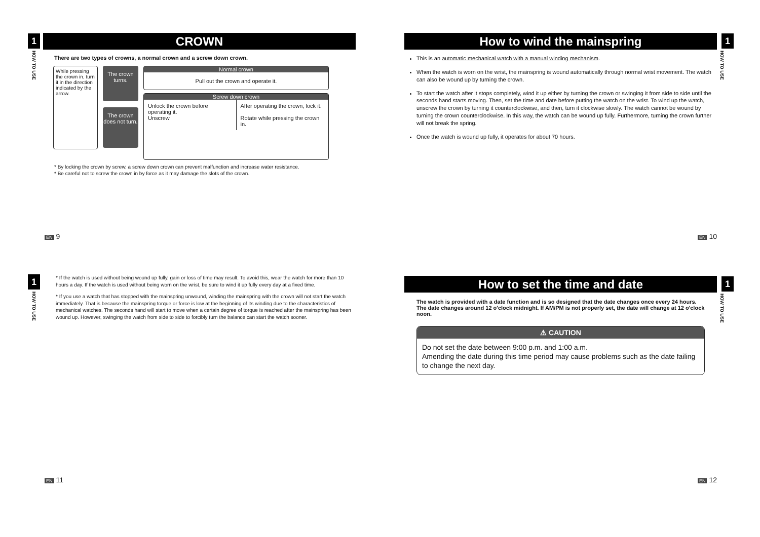1
HOW TO USE
CROWN
There are two types of crowns, a normal crown and a screw down crown.
While pressing the crown in, turn it in the direction indicated by the arrow.
The crown turns.
The crown does not turn.
Normal crown
Pull out the crown and operate it.
Screw down crown
Unlock the crown before operating it.
Unscrew
After operating the crown, lock it.
Rotate while pressing the crown in.
* By locking the crown by screw, a screw down crown can prevent malfunction and increase water resistance.
* Be careful not to screw the crown in by force as it may damage the slots of the crown.
EN 9
1
HOW TO USE
How to wind the mainspring
This is an automatic mechanical watch with a manual winding mechanism.
When the watch is worn on the wrist, the mainspring is wound automatically through normal wrist movement. The watch can also be wound up by turning the crown.
To start the watch after it stops completely, wind it up either by turning the crown or swinging it from side to side until the seconds hand starts moving. Then, set the time and date before putting the watch on the wrist. To wind up the watch, unscrew the crown by turning it counterclockwise, and then, turn it clockwise slowly. The watch cannot be wound by turning the crown counterclockwise. In this way, the watch can be wound up fully. Furthermore, turning the crown further will not break the spring.
Once the watch is wound up fully, it operates for about 70 hours.
EN 10
1
HOW TO USE
* If the watch is used without being wound up fully, gain or loss of time may result. To avoid this, wear the watch for more than 10 hours a day. If the watch is used without being worn on the wrist, be sure to wind it up fully every day at a fixed time.
* If you use a watch that has stopped with the mainspring unwound, winding the mainspring with the crown will not start the watch immediately. That is because the mainspring torque or force is low at the beginning of its winding due to the characteristics of mechanical watches. The seconds hand will start to move when a certain degree of torque is reached after the mainspring has been wound up. However, swinging the watch from side to side to forcibly turn the balance can start the watch sooner.
EN 11
1
HOW TO USE
How to set the time and date
The watch is provided with a date function and is so designed that the date changes once every 24 hours.
The date changes around 12 o'clock midnight. If AM/PM is not properly set, the date will change at 12 o'clock noon.
⚠ CAUTION
Do not set the date between 9:00 p.m. and 1:00 a.m.
Amending the date during this time period may cause problems such as the date failing to change the next day.
EN 12